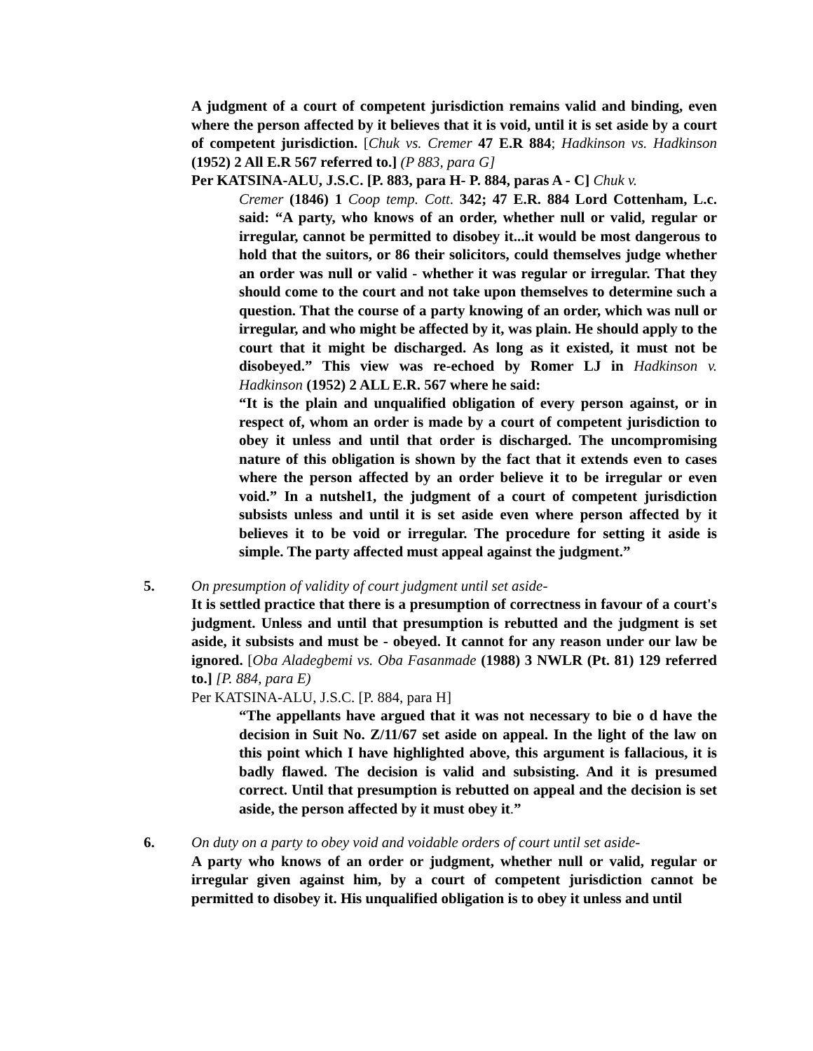A judgment of a court of competent jurisdiction remains valid and binding, even where the person affected by it believes that it is void, until it is set aside by a court of competent jurisdiction. [Chuk vs. Cremer 47 E.R 884; Hadkinson vs. Hadkinson (1952) 2 All E.R 567 referred to.] (P 883, para G]
Per KATSINA-ALU, J.S.C. [P. 883, para H- P. 884, paras A - C] Chuk v.
Cremer (1846) 1 Coop temp. Cott. 342; 47 E.R. 884 Lord Cottenham, L.c. said: “A party, who knows of an order, whether null or valid, regular or irregular, cannot be permitted to disobey it...it would be most dangerous to hold that the suitors, or 86 their solicitors, could themselves judge whether an order was null or valid - whether it was regular or irregular. That they should come to the court and not take upon themselves to determine such a question. That the course of a party knowing of an order, which was null or irregular, and who might be affected by it, was plain. He should apply to the court that it might be discharged. As long as it existed, it must not be disobeyed.” This view was re-echoed by Romer LJ in Hadkinson v. Hadkinson (1952) 2 ALL E.R. 567 where he said:
“It is the plain and unqualified obligation of every person against, or in respect of, whom an order is made by a court of competent jurisdiction to obey it unless and until that order is discharged. The uncompromising nature of this obligation is shown by the fact that it extends even to cases where the person affected by an order believe it to be irregular or even void.” In a nutshel1, the judgment of a court of competent jurisdiction subsists unless and until it is set aside even where person affected by it believes it to be void or irregular. The procedure for setting it aside is simple. The party affected must appeal against the judgment.”
5. On presumption of validity of court judgment until set aside-
It is settled practice that there is a presumption of correctness in favour of a court's judgment. Unless and until that presumption is rebutted and the judgment is set aside, it subsists and must be - obeyed. It cannot for any reason under our law be ignored. [Oba Aladegbemi vs. Oba Fasanmade (1988) 3 NWLR (Pt. 81) 129 referred to.] [P. 884, para E)
Per KATSINA-ALU, J.S.C. [P. 884, para H]
“The appellants have argued that it was not necessary to bie o d have the decision in Suit No. Z/11/67 set aside on appeal. In the light of the law on this point which I have highlighted above, this argument is fallacious, it is badly flawed. The decision is valid and subsisting. And it is presumed correct. Until that presumption is rebutted on appeal and the decision is set aside, the person affected by it must obey it.”
6. On duty on a party to obey void and voidable orders of court until set aside-
A party who knows of an order or judgment, whether null or valid, regular or irregular given against him, by a court of competent jurisdiction cannot be permitted to disobey it. His unqualified obligation is to obey it unless and until